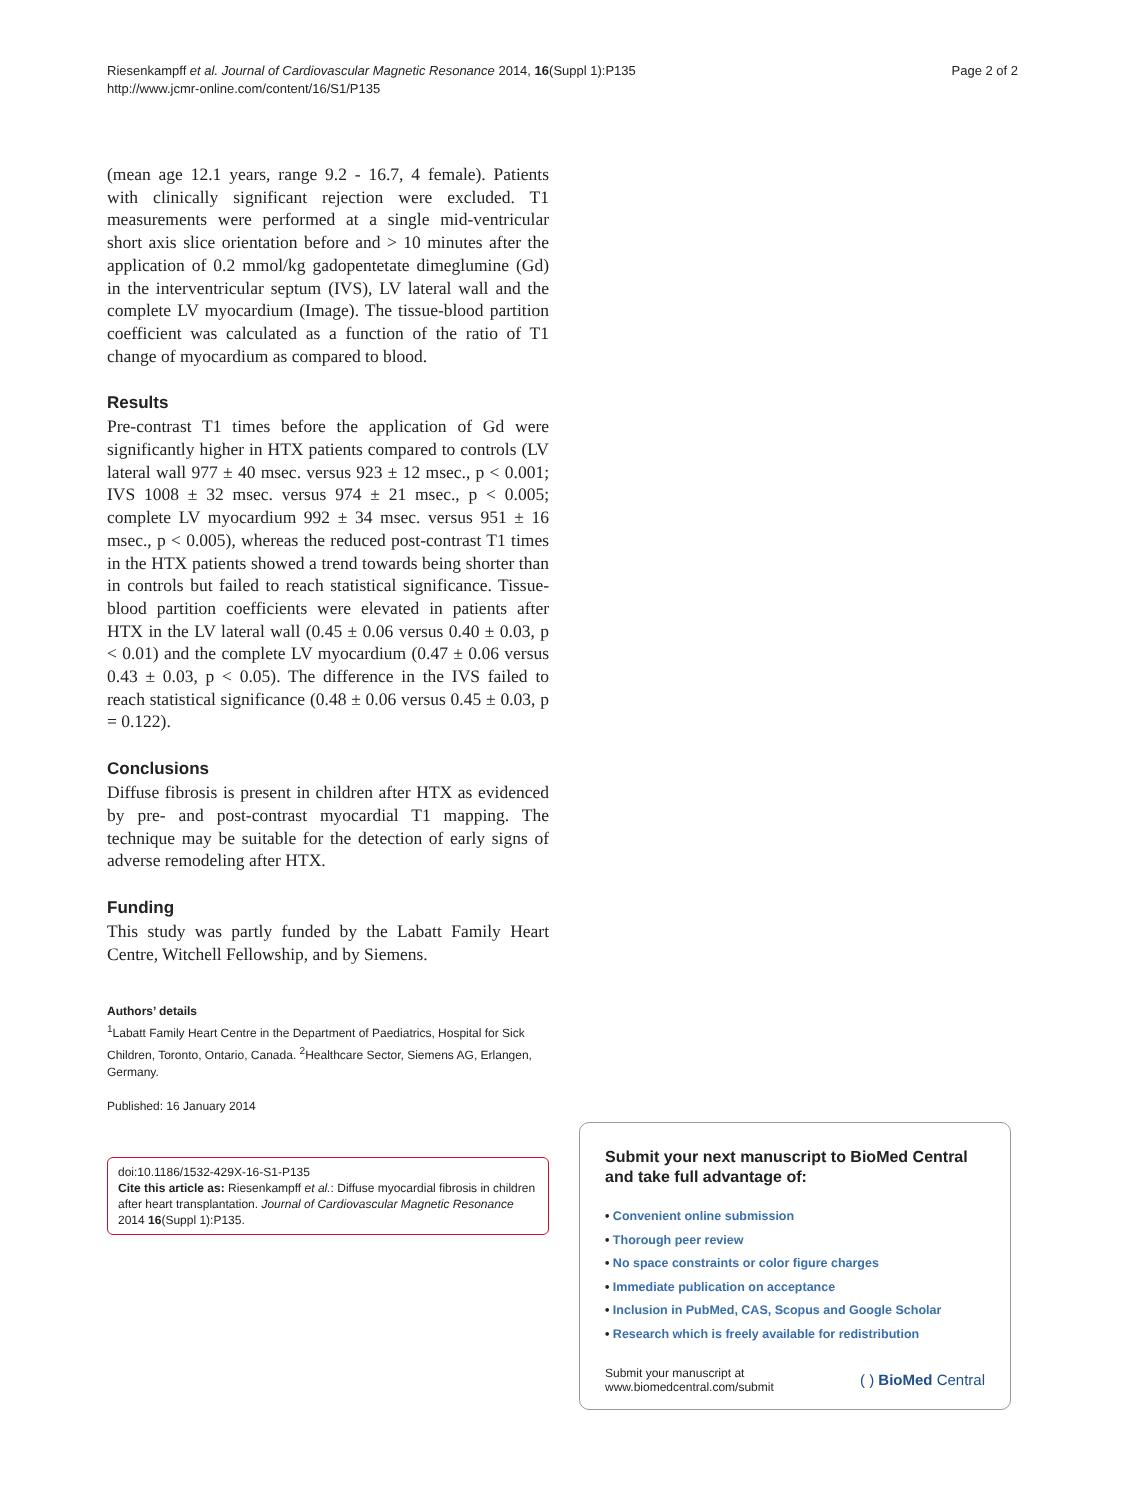Riesenkampff et al. Journal of Cardiovascular Magnetic Resonance 2014, 16(Suppl 1):P135
http://www.jcmr-online.com/content/16/S1/P135
Page 2 of 2
(mean age 12.1 years, range 9.2 - 16.7, 4 female). Patients with clinically significant rejection were excluded. T1 measurements were performed at a single mid-ventricular short axis slice orientation before and > 10 minutes after the application of 0.2 mmol/kg gadopentetate dimeglumine (Gd) in the interventricular septum (IVS), LV lateral wall and the complete LV myocardium (Image). The tissue-blood partition coefficient was calculated as a function of the ratio of T1 change of myocardium as compared to blood.
Results
Pre-contrast T1 times before the application of Gd were significantly higher in HTX patients compared to controls (LV lateral wall 977 ± 40 msec. versus 923 ± 12 msec., p < 0.001; IVS 1008 ± 32 msec. versus 974 ± 21 msec., p < 0.005; complete LV myocardium 992 ± 34 msec. versus 951 ± 16 msec., p < 0.005), whereas the reduced post-contrast T1 times in the HTX patients showed a trend towards being shorter than in controls but failed to reach statistical significance. Tissue-blood partition coefficients were elevated in patients after HTX in the LV lateral wall (0.45 ± 0.06 versus 0.40 ± 0.03, p < 0.01) and the complete LV myocardium (0.47 ± 0.06 versus 0.43 ± 0.03, p < 0.05). The difference in the IVS failed to reach statistical significance (0.48 ± 0.06 versus 0.45 ± 0.03, p = 0.122).
Conclusions
Diffuse fibrosis is present in children after HTX as evidenced by pre- and post-contrast myocardial T1 mapping. The technique may be suitable for the detection of early signs of adverse remodeling after HTX.
Funding
This study was partly funded by the Labatt Family Heart Centre, Witchell Fellowship, and by Siemens.
Authors’ details
<sup>1</sup> Labatt Family Heart Centre in the Department of Paediatrics, Hospital for Sick Children, Toronto, Ontario, Canada. <sup>2</sup>Healthcare Sector, Siemens AG, Erlangen, Germany.
Published: 16 January 2014
doi:10.1186/1532-429X-16-S1-P135
Cite this article as: Riesenkampff et al.: Diffuse myocardial fibrosis in children after heart transplantation. Journal of Cardiovascular Magnetic Resonance 2014 16(Suppl 1):P135.
Submit your next manuscript to BioMed Central and take full advantage of:
• Convenient online submission
• Thorough peer review
• No space constraints or color figure charges
• Immediate publication on acceptance
• Inclusion in PubMed, CAS, Scopus and Google Scholar
• Research which is freely available for redistribution
Submit your manuscript at
www.biomedcentral.com/submit
( ) BioMed Central